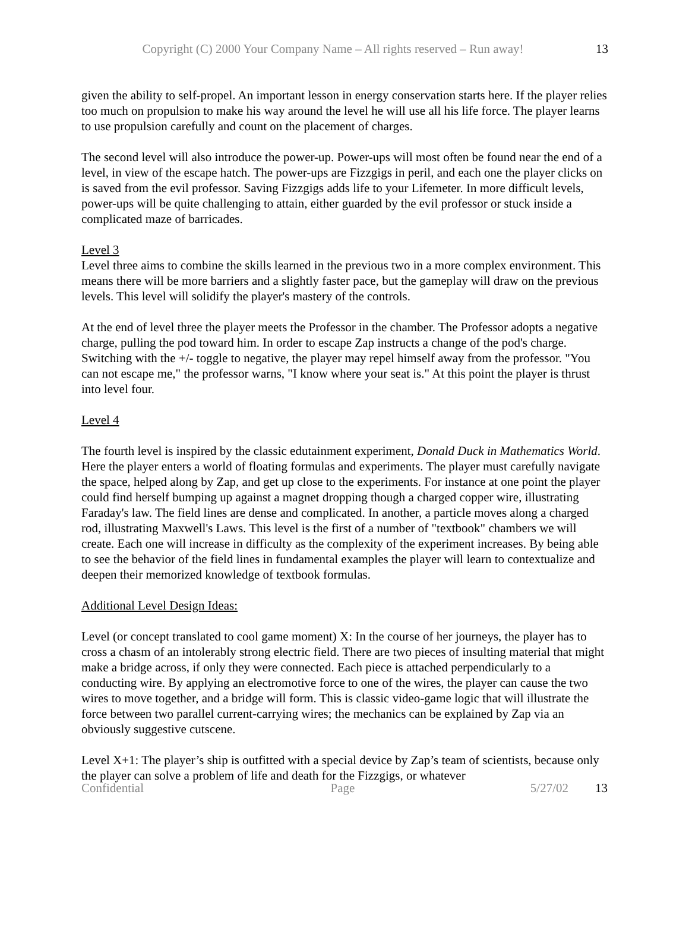Copyright (C) 2000 Your Company Name – All rights reserved – Run away! 13
given the ability to self-propel. An important lesson in energy conservation starts here. If the player relies too much on propulsion to make his way around the level he will use all his life force. The player learns to use propulsion carefully and count on the placement of charges.
The second level will also introduce the power-up. Power-ups will most often be found near the end of a level, in view of the escape hatch. The power-ups are Fizzgigs in peril, and each one the player clicks on is saved from the evil professor. Saving Fizzgigs adds life to your Lifemeter. In more difficult levels, power-ups will be quite challenging to attain, either guarded by the evil professor or stuck inside a complicated maze of barricades.
Level 3
Level three aims to combine the skills learned in the previous two in a more complex environment. This means there will be more barriers and a slightly faster pace, but the gameplay will draw on the previous levels. This level will solidify the player's mastery of the controls.
At the end of level three the player meets the Professor in the chamber. The Professor adopts a negative charge, pulling the pod toward him. In order to escape Zap instructs a change of the pod's charge. Switching with the +/- toggle to negative, the player may repel himself away from the professor. "You can not escape me," the professor warns, "I know where your seat is." At this point the player is thrust into level four.
Level 4
The fourth level is inspired by the classic edutainment experiment, Donald Duck in Mathematics World. Here the player enters a world of floating formulas and experiments. The player must carefully navigate the space, helped along by Zap, and get up close to the experiments. For instance at one point the player could find herself bumping up against a magnet dropping though a charged copper wire, illustrating Faraday's law. The field lines are dense and complicated. In another, a particle moves along a charged rod, illustrating Maxwell's Laws. This level is the first of a number of "textbook" chambers we will create. Each one will increase in difficulty as the complexity of the experiment increases. By being able to see the behavior of the field lines in fundamental examples the player will learn to contextualize and deepen their memorized knowledge of textbook formulas.
Additional Level Design Ideas:
Level (or concept translated to cool game moment) X: In the course of her journeys, the player has to cross a chasm of an intolerably strong electric field. There are two pieces of insulting material that might make a bridge across, if only they were connected. Each piece is attached perpendicularly to a conducting wire. By applying an electromotive force to one of the wires, the player can cause the two wires to move together, and a bridge will form. This is classic video-game logic that will illustrate the force between two parallel current-carrying wires; the mechanics can be explained by Zap via an obviously suggestive cutscene.
Level X+1: The player’s ship is outfitted with a special device by Zap’s team of scientists, because only the player can solve a problem of life and death for the Fizzgigs, or whatever
Confidential Page 5/27/02 13